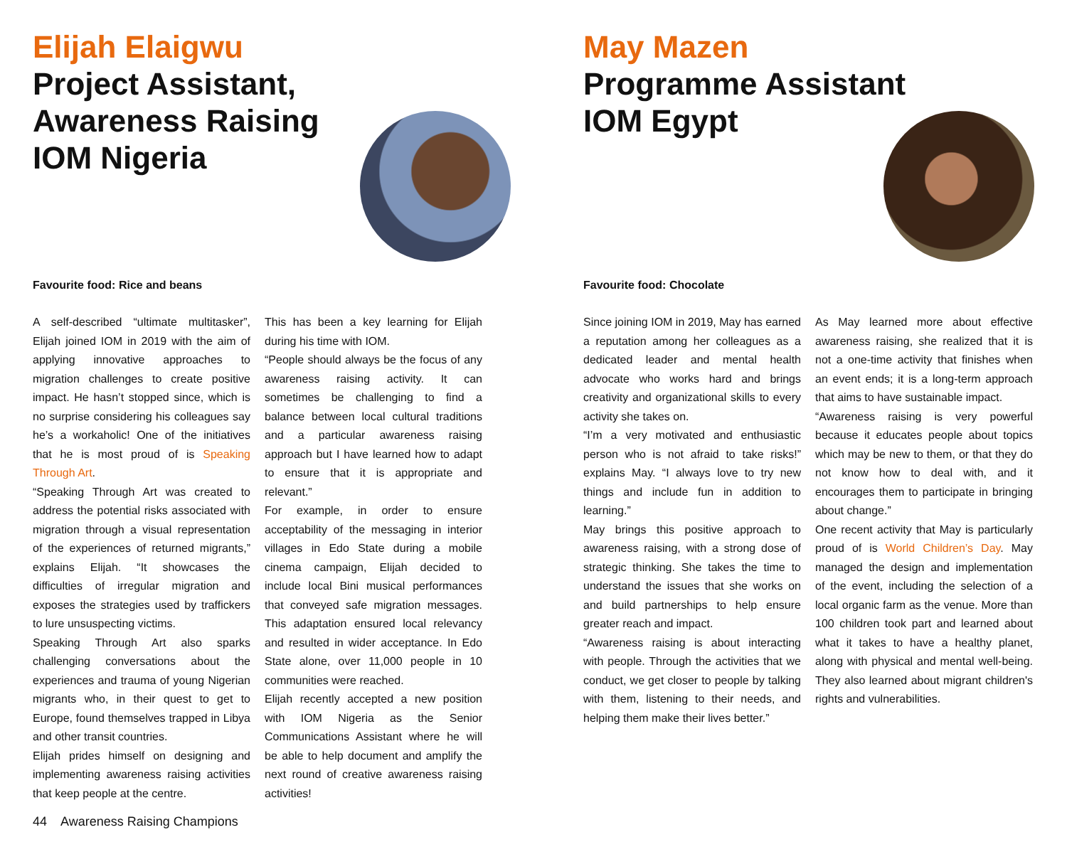Elijah Elaigwu
Project Assistant,
Awareness Raising
IOM Nigeria
Favourite food: Rice and beans
A self-described “ultimate multitasker”, Elijah joined IOM in 2019 with the aim of applying innovative approaches to migration challenges to create positive impact. He hasn’t stopped since, which is no surprise considering his colleagues say he’s a workaholic! One of the initiatives that he is most proud of is Speaking Through Art.
“Speaking Through Art was created to address the potential risks associated with migration through a visual representation of the experiences of returned migrants,” explains Elijah. “It showcases the difficulties of irregular migration and exposes the strategies used by traffickers to lure unsuspecting victims.
Speaking Through Art also sparks challenging conversations about the experiences and trauma of young Nigerian migrants who, in their quest to get to Europe, found themselves trapped in Libya and other transit countries.
Elijah prides himself on designing and implementing awareness raising activities that keep people at the centre.
This has been a key learning for Elijah during his time with IOM.
“People should always be the focus of any awareness raising activity. It can sometimes be challenging to find a balance between local cultural traditions and a particular awareness raising approach but I have learned how to adapt to ensure that it is appropriate and relevant.”
For example, in order to ensure acceptability of the messaging in interior villages in Edo State during a mobile cinema campaign, Elijah decided to include local Bini musical performances that conveyed safe migration messages. This adaptation ensured local relevancy and resulted in wider acceptance. In Edo State alone, over 11,000 people in 10 communities were reached.
Elijah recently accepted a new position with IOM Nigeria as the Senior Communications Assistant where he will be able to help document and amplify the next round of creative awareness raising activities!
44 Awareness Raising Champions
May Mazen
Programme Assistant
IOM Egypt
Favourite food: Chocolate
Since joining IOM in 2019, May has earned a reputation among her colleagues as a dedicated leader and mental health advocate who works hard and brings creativity and organizational skills to every activity she takes on.
“I’m a very motivated and enthusiastic person who is not afraid to take risks!” explains May. “I always love to try new things and include fun in addition to learning.”
May brings this positive approach to awareness raising, with a strong dose of strategic thinking. She takes the time to understand the issues that she works on and build partnerships to help ensure greater reach and impact.
“Awareness raising is about interacting with people. Through the activities that we conduct, we get closer to people by talking with them, listening to their needs, and helping them make their lives better.”
As May learned more about effective awareness raising, she realized that it is not a one-time activity that finishes when an event ends; it is a long-term approach that aims to have sustainable impact.
“Awareness raising is very powerful because it educates people about topics which may be new to them, or that they do not know how to deal with, and it encourages them to participate in bringing about change.”
One recent activity that May is particularly proud of is World Children’s Day. May managed the design and implementation of the event, including the selection of a local organic farm as the venue. More than 100 children took part and learned about what it takes to have a healthy planet, along with physical and mental well-being. They also learned about migrant children's rights and vulnerabilities.